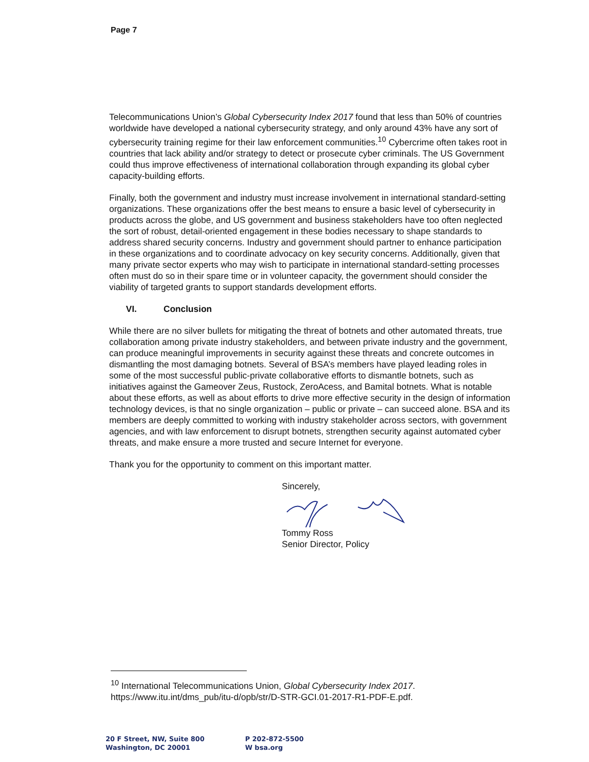Page 7
Telecommunications Union’s Global Cybersecurity Index 2017 found that less than 50% of countries worldwide have developed a national cybersecurity strategy, and only around 43% have any sort of cybersecurity training regime for their law enforcement communities.<sup>10</sup> Cybercrime often takes root in countries that lack ability and/or strategy to detect or prosecute cyber criminals. The US Government could thus improve effectiveness of international collaboration through expanding its global cyber capacity-building efforts.
Finally, both the government and industry must increase involvement in international standard-setting organizations. These organizations offer the best means to ensure a basic level of cybersecurity in products across the globe, and US government and business stakeholders have too often neglected the sort of robust, detail-oriented engagement in these bodies necessary to shape standards to address shared security concerns. Industry and government should partner to enhance participation in these organizations and to coordinate advocacy on key security concerns. Additionally, given that many private sector experts who may wish to participate in international standard-setting processes often must do so in their spare time or in volunteer capacity, the government should consider the viability of targeted grants to support standards development efforts.
VI. Conclusion
While there are no silver bullets for mitigating the threat of botnets and other automated threats, true collaboration among private industry stakeholders, and between private industry and the government, can produce meaningful improvements in security against these threats and concrete outcomes in dismantling the most damaging botnets. Several of BSA’s members have played leading roles in some of the most successful public-private collaborative efforts to dismantle botnets, such as initiatives against the Gameover Zeus, Rustock, ZeroAcess, and Bamital botnets. What is notable about these efforts, as well as about efforts to drive more effective security in the design of information technology devices, is that no single organization – public or private – can succeed alone. BSA and its members are deeply committed to working with industry stakeholder across sectors, with government agencies, and with law enforcement to disrupt botnets, strengthen security against automated cyber threats, and make ensure a more trusted and secure Internet for everyone.
Thank you for the opportunity to comment on this important matter.
Sincerely, Tommy Ross
Senior Director, Policy
<sup>10</sup> International Telecommunications Union, Global Cybersecurity Index 2017.
https://www.itu.int/dms_pub/itu-d/opb/str/D-STR-GCI.01-2017-R1-PDF-E.pdf.
20 F Street, NW, Suite 800
Washington, DC 20001
P 202-872-5500
W bsa.org